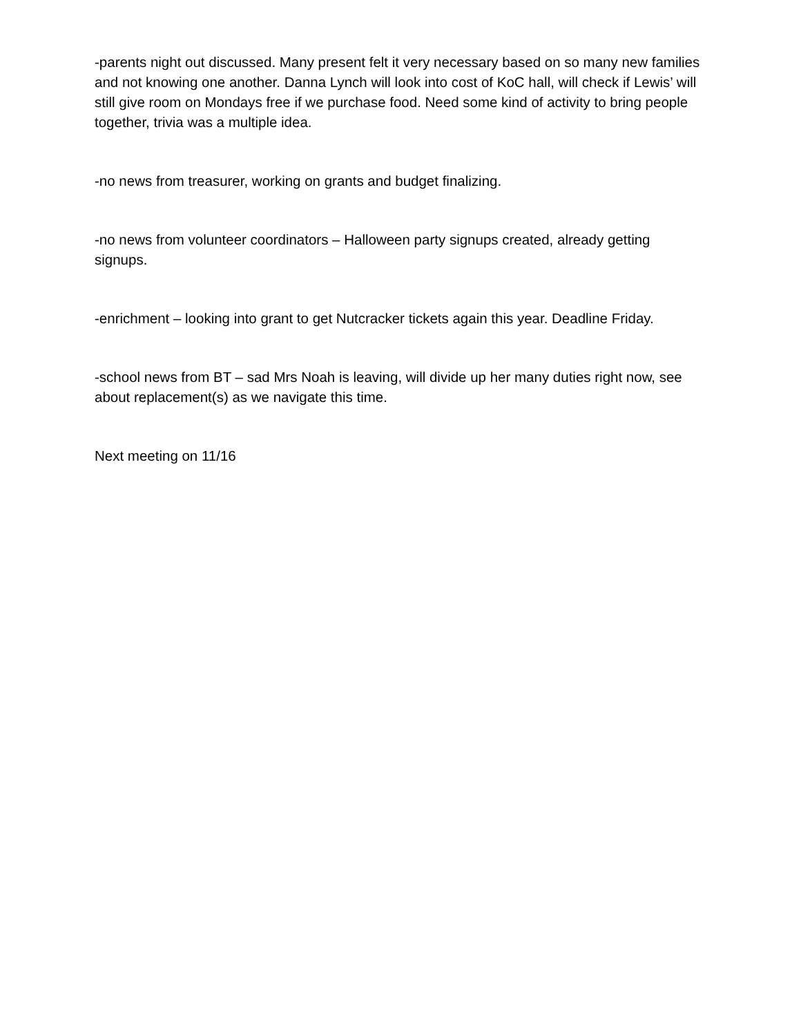-parents night out discussed. Many present felt it very necessary based on so many new families and not knowing one another. Danna Lynch will look into cost of KoC hall, will check if Lewis’ will still give room on Mondays free if we purchase food. Need some kind of activity to bring people together, trivia was a multiple idea.
-no news from treasurer, working on grants and budget finalizing.
-no news from volunteer coordinators – Halloween party signups created, already getting signups.
-enrichment – looking into grant to get Nutcracker tickets again this year. Deadline Friday.
-school news from BT – sad Mrs Noah is leaving, will divide up her many duties right now, see about replacement(s) as we navigate this time.
Next meeting on 11/16